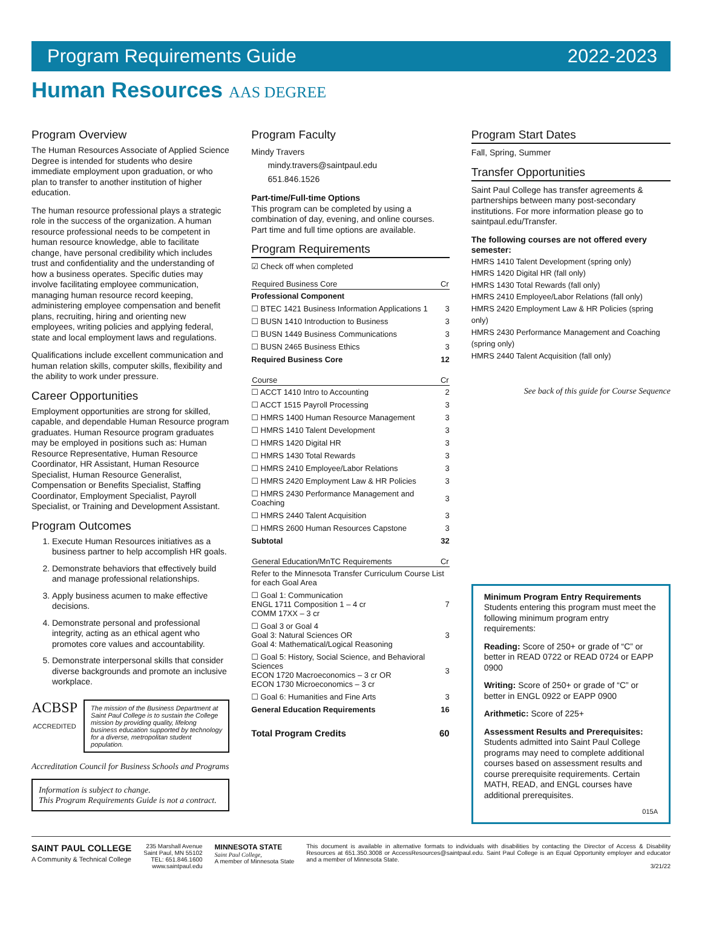Program Requirements Guide 2022-2023
Human Resources AAS DEGREE
Program Overview
The Human Resources Associate of Applied Science Degree is intended for students who desire immediate employment upon graduation, or who plan to transfer to another institution of higher education.
The human resource professional plays a strategic role in the success of the organization. A human resource professional needs to be competent in human resource knowledge, able to facilitate change, have personal credibility which includes trust and confidentiality and the understanding of how a business operates. Specific duties may involve facilitating employee communication, managing human resource record keeping, administering employee compensation and benefit plans, recruiting, hiring and orienting new employees, writing policies and applying federal, state and local employment laws and regulations.
Qualifications include excellent communication and human relation skills, computer skills, flexibility and the ability to work under pressure.
Career Opportunities
Employment opportunities are strong for skilled, capable, and dependable Human Resource program graduates. Human Resource program graduates may be employed in positions such as: Human Resource Representative, Human Resource Coordinator, HR Assistant, Human Resource Specialist, Human Resource Generalist, Compensation or Benefits Specialist, Staffing Coordinator, Employment Specialist, Payroll Specialist, or Training and Development Assistant.
Program Outcomes
1. Execute Human Resources initiatives as a business partner to help accomplish HR goals.
2. Demonstrate behaviors that effectively build and manage professional relationships.
3. Apply business acumen to make effective decisions.
4. Demonstrate personal and professional integrity, acting as an ethical agent who promotes core values and accountability.
5. Demonstrate interpersonal skills that consider diverse backgrounds and promote an inclusive workplace.
ACBSP
ACCREDITED
The mission of the Business Department at Saint Paul College is to sustain the College mission by providing quality, lifelong business education supported by technology for a diverse, metropolitan student population.
Accreditation Council for Business Schools and Programs
Information is subject to change.
This Program Requirements Guide is not a contract.
Program Faculty
Mindy Travers
mindy.travers@saintpaul.edu
651.846.1526
Part-time/Full-time Options
This program can be completed by using a combination of day, evening, and online courses. Part time and full time options are available.
Program Requirements
☑ Check off when completed
| Required Business Core | Cr |
| --- | --- |
| Professional Component | |
| ☐ BTEC 1421 Business Information Applications 1 | 3 |
| ☐ BUSN 1410 Introduction to Business | 3 |
| ☐ BUSN 1449 Business Communications | 3 |
| ☐ BUSN 2465 Business Ethics | 3 |
| Required Business Core | 12 |
| Course | Cr |
| ☐ ACCT 1410 Intro to Accounting | 2 |
| ☐ ACCT 1515 Payroll Processing | 3 |
| ☐ HMRS 1400 Human Resource Management | 3 |
| ☐ HMRS 1410 Talent Development | 3 |
| ☐ HMRS 1420 Digital HR | 3 |
| ☐ HMRS 1430 Total Rewards | 3 |
| ☐ HMRS 2410 Employee/Labor Relations | 3 |
| ☐ HMRS 2420 Employment Law & HR Policies | 3 |
| ☐ HMRS 2430 Performance Management and Coaching | 3 |
| ☐ HMRS 2440 Talent Acquisition | 3 |
| ☐ HMRS 2600 Human Resources Capstone | 3 |
| Subtotal | 32 |
| General Education/MnTC Requirements | Cr |
| Refer to the Minnesota Transfer Curriculum Course List for each Goal Area | |
| ☐ Goal 1: Communication ENGL 1711 Composition 1 – 4 cr COMM 17XX – 3 cr | 7 |
| ☐ Goal 3 or Goal 4 Goal 3: Natural Sciences OR Goal 4: Mathematical/Logical Reasoning | 3 |
| ☐ Goal 5: History, Social Science, and Behavioral Sciences ECON 1720 Macroeconomics – 3 cr OR ECON 1730 Microeconomics – 3 cr | 3 |
| ☐ Goal 6: Humanities and Fine Arts | 3 |
| General Education Requirements | 16 |
| Total Program Credits | 60 |
Program Start Dates
Fall, Spring, Summer
Transfer Opportunities
Saint Paul College has transfer agreements & partnerships between many post-secondary institutions. For more information please go to saintpaul.edu/Transfer.
The following courses are not offered every semester:
HMRS 1410 Talent Development (spring only)
HMRS 1420 Digital HR (fall only)
HMRS 1430 Total Rewards (fall only)
HMRS 2410 Employee/Labor Relations (fall only)
HMRS 2420 Employment Law & HR Policies (spring only)
HMRS 2430 Performance Management and Coaching (spring only)
HMRS 2440 Talent Acquisition (fall only)
See back of this guide for Course Sequence
Minimum Program Entry Requirements
Students entering this program must meet the following minimum program entry requirements:
Reading: Score of 250+ or grade of “C” or better in READ 0722 or READ 0724 or EAPP 0900
Writing: Score of 250+ or grade of “C” or better in ENGL 0922 or EAPP 0900
Arithmetic: Score of 225+
Assessment Results and Prerequisites: Students admitted into Saint Paul College programs may need to complete additional courses based on assessment results and course prerequisite requirements. Certain MATH, READ, and ENGL courses have additional prerequisites.
015A
SAINT PAUL COLLEGE
A Community & Technical College
235 Marshall Avenue
Saint Paul, MN 55102
TEL: 651.846.1600
www.saintpaul.edu
MINNESOTA STATE
Saint Paul College,
A member of Minnesota State
This document is available in alternative formats to individuals with disabilities by contacting the Director of Access & Disability Resources at 651.350.3008 or AccessResources@saintpaul.edu. Saint Paul College is an Equal Opportunity employer and educator and a member of Minnesota State.
3/21/22